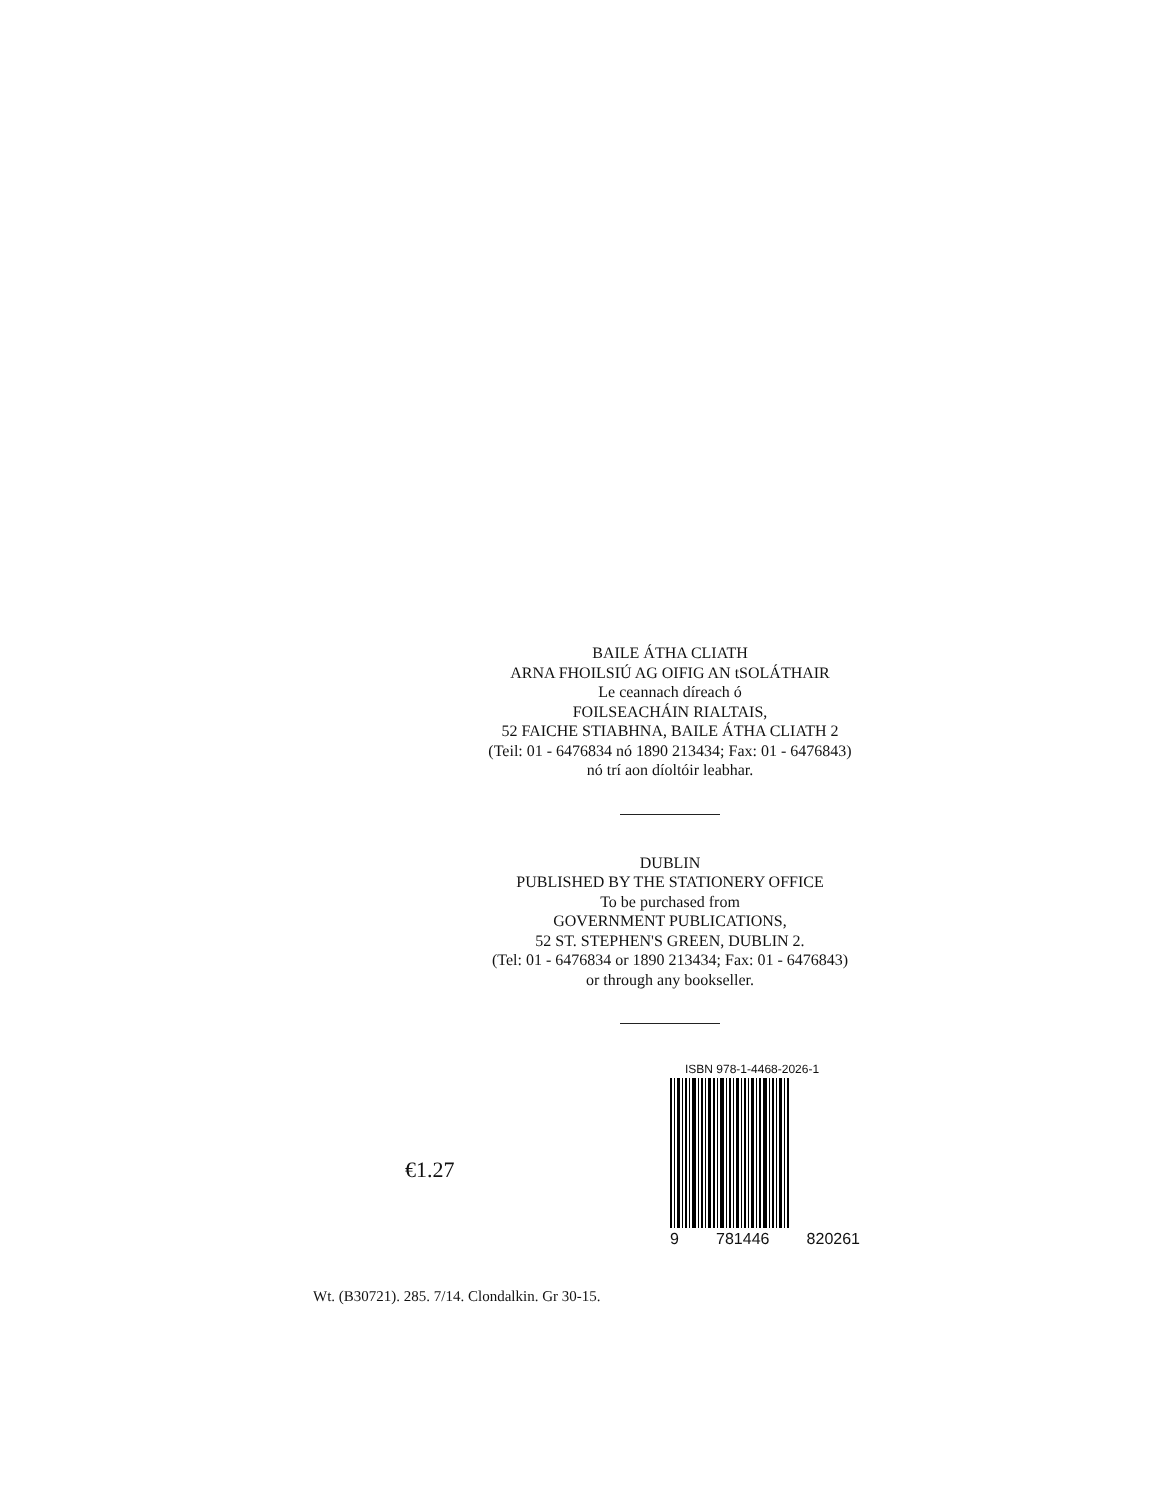BAILE ÁTHA CLIATH
ARNA FHOILSIÚ AG OIFIG AN tSOLÁTHAIR
Le ceannach díreach ó
FOILSEACHÁIN RIALTAIS,
52 FAICHE STIABHNA, BAILE ÁTHA CLIATH 2
(Teil: 01 - 6476834 nó 1890 213434; Fax: 01 - 6476843)
nó trí aon díoltóir leabhar.
DUBLIN
PUBLISHED BY THE STATIONERY OFFICE
To be purchased from
GOVERNMENT PUBLICATIONS,
52 ST. STEPHEN'S GREEN, DUBLIN 2.
(Tel: 01 - 6476834 or 1890 213434; Fax: 01 - 6476843)
or through any bookseller.
€1.27
ISBN 978-1-4468-2026-1
9 781446 820261
Wt. (B30721). 285. 7/14. Clondalkin. Gr 30-15.